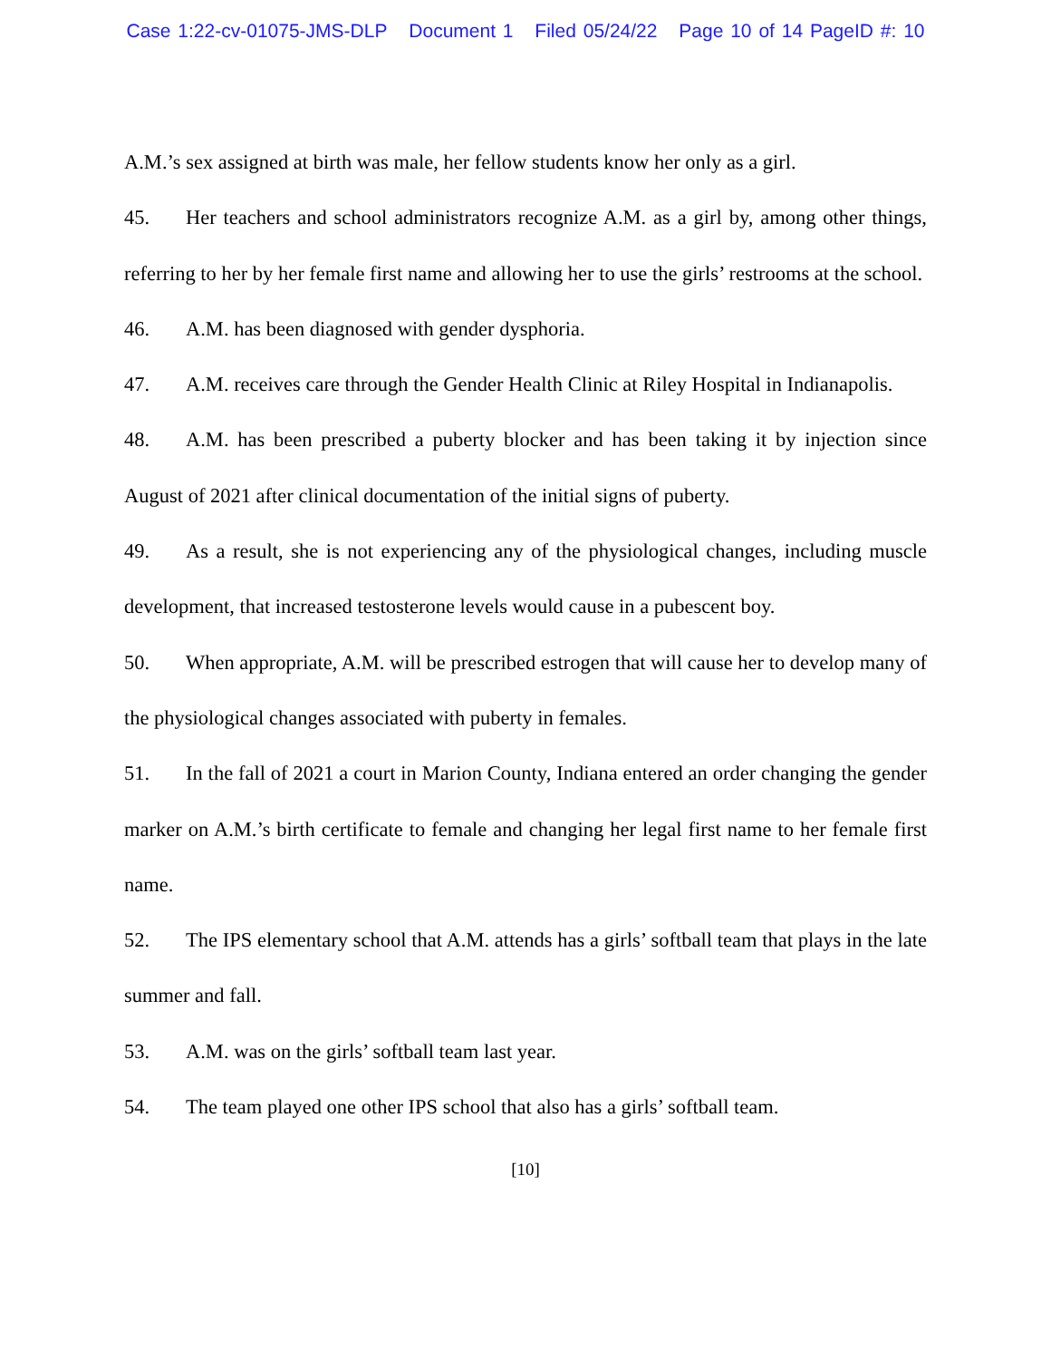Case 1:22-cv-01075-JMS-DLP Document 1 Filed 05/24/22 Page 10 of 14 PageID #: 10
A.M.’s sex assigned at birth was male, her fellow students know her only as a girl.
45. Her teachers and school administrators recognize A.M. as a girl by, among other things, referring to her by her female first name and allowing her to use the girls’ restrooms at the school.
46. A.M. has been diagnosed with gender dysphoria.
47. A.M. receives care through the Gender Health Clinic at Riley Hospital in Indianapolis.
48. A.M. has been prescribed a puberty blocker and has been taking it by injection since August of 2021 after clinical documentation of the initial signs of puberty.
49. As a result, she is not experiencing any of the physiological changes, including muscle development, that increased testosterone levels would cause in a pubescent boy.
50. When appropriate, A.M. will be prescribed estrogen that will cause her to develop many of the physiological changes associated with puberty in females.
51. In the fall of 2021 a court in Marion County, Indiana entered an order changing the gender marker on A.M.’s birth certificate to female and changing her legal first name to her female first name.
52. The IPS elementary school that A.M. attends has a girls’ softball team that plays in the late summer and fall.
53. A.M. was on the girls’ softball team last year.
54. The team played one other IPS school that also has a girls’ softball team.
[10]